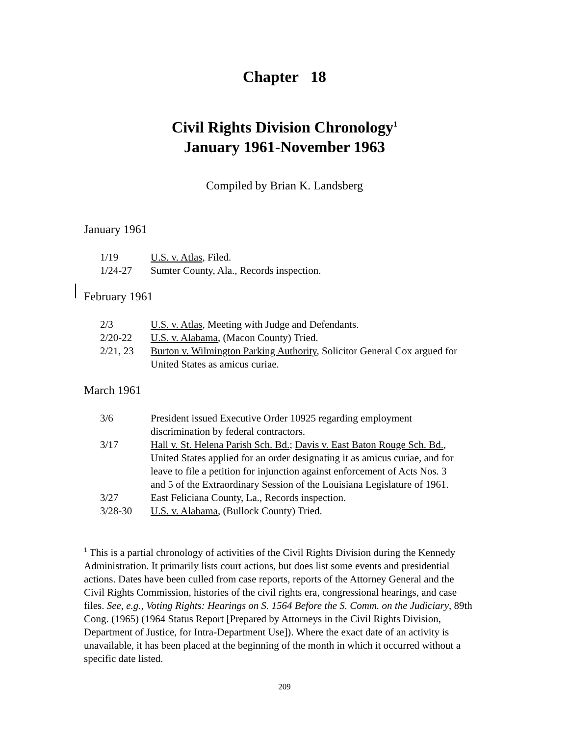Chapter 18
Civil Rights Division Chronology<sup>1</sup>
January 1961-November 1963
Compiled by Brian K. Landsberg
January 1961
| 1/19 | U.S. v. Atlas , Filed. |
| 1/24-27 | Sumter County, Ala., Records inspection. |
February 1961
| 2/3 | U.S. v. Atlas , Meeting with Judge and Defendants. |
| 2/20-22 | U.S. v. Alabama , (Macon County) Tried. |
| 2/21, 23 | Burton v. Wilmington Parking Authority , Solicitor General Cox argued for United States as amicus curiae. |
March 1961
| 3/6 | President issued Executive Order 10925 regarding employment discrimination by federal contractors. |
| 3/17 | Hall v. St. Helena Parish Sch. Bd. ; Davis v. East Baton Rouge Sch. Bd. , United States applied for an order designating it as amicus curiae, and for leave to file a petition for injunction against enforcement of Acts Nos. 3 and 5 of the Extraordinary Session of the Louisiana Legislature of 1961. |
| 3/27 | East Feliciana County, La., Records inspection. |
| 3/28-30 | U.S. v. Alabama , (Bullock County) Tried. |
<sup>1</sup> This is a partial chronology of activities of the Civil Rights Division during the Kennedy Administration. It primarily lists court actions, but does list some events and presidential actions. Dates have been culled from case reports, reports of the Attorney General and the Civil Rights Commission, histories of the civil rights era, congressional hearings, and case files. See, e.g., Voting Rights: Hearings on S. 1564 Before the S. Comm. on the Judiciary, 89th Cong. (1965) (1964 Status Report [Prepared by Attorneys in the Civil Rights Division, Department of Justice, for Intra-Department Use]). Where the exact date of an activity is unavailable, it has been placed at the beginning of the month in which it occurred without a specific date listed.
209